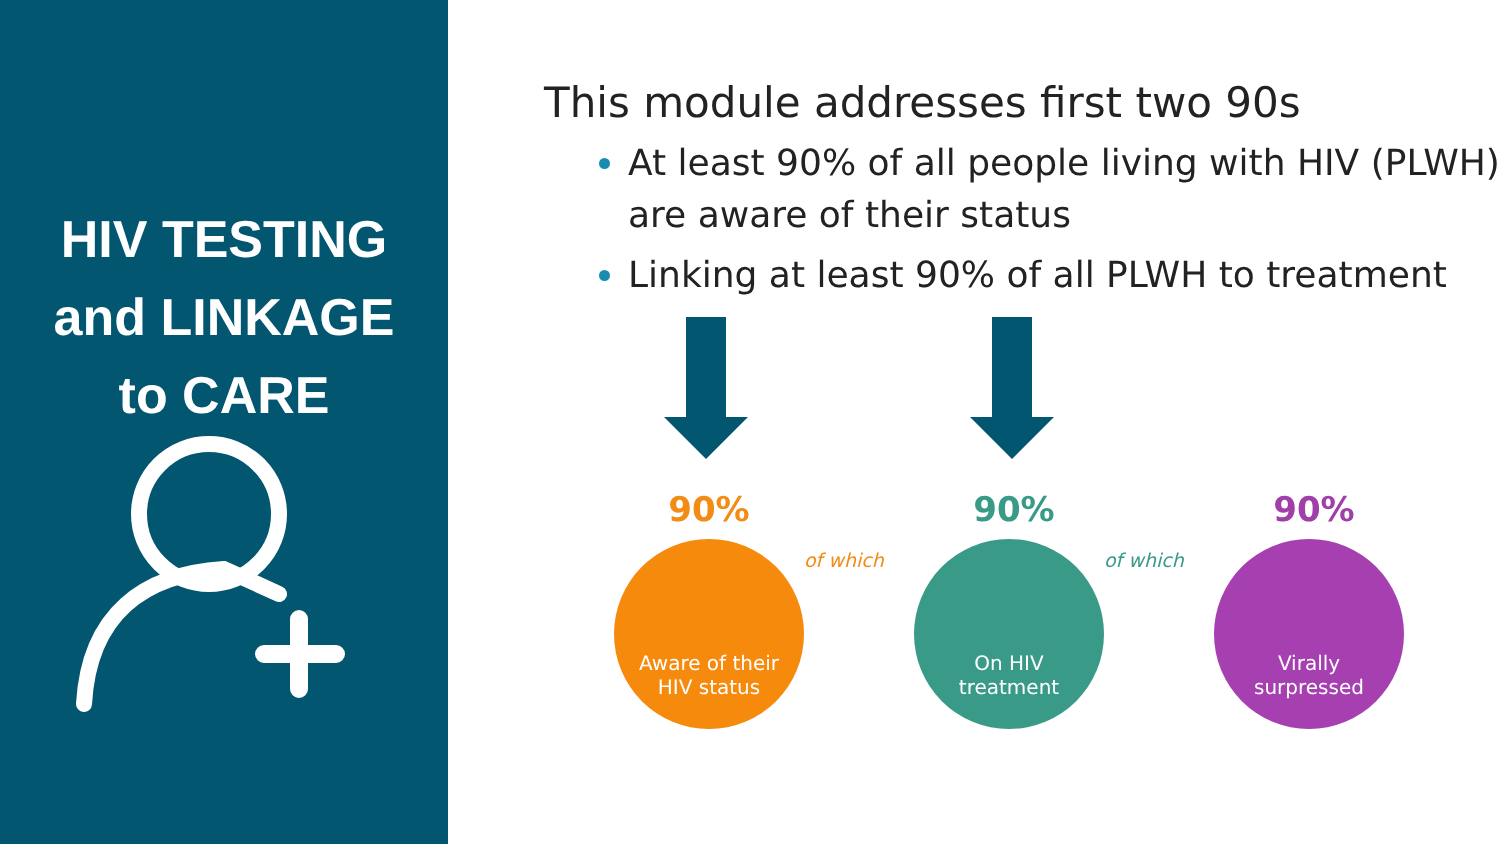HIV TESTING
and LINKAGE
to CARE
This module addresses first two 90s
At least 90% of all people living with HIV (PLWH) are aware of their status
Linking at least 90% of all PLWH to treatment
90% 90% 90%
Aware of their
HIV status
On HIV
treatment
Virally
surpressed
of which of which